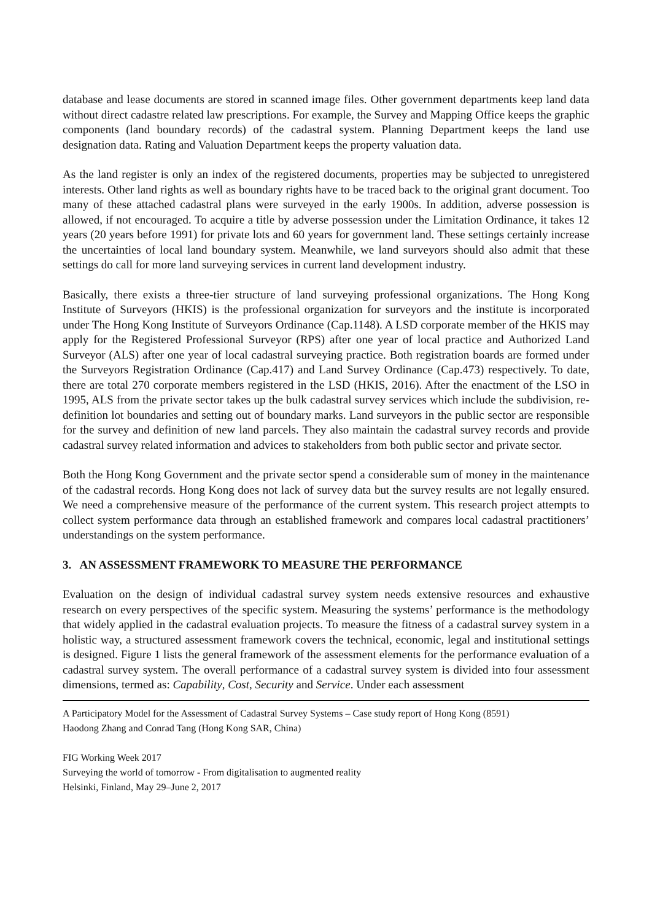database and lease documents are stored in scanned image files. Other government departments keep land data without direct cadastre related law prescriptions. For example, the Survey and Mapping Office keeps the graphic components (land boundary records) of the cadastral system. Planning Department keeps the land use designation data. Rating and Valuation Department keeps the property valuation data.
As the land register is only an index of the registered documents, properties may be subjected to unregistered interests. Other land rights as well as boundary rights have to be traced back to the original grant document. Too many of these attached cadastral plans were surveyed in the early 1900s. In addition, adverse possession is allowed, if not encouraged. To acquire a title by adverse possession under the Limitation Ordinance, it takes 12 years (20 years before 1991) for private lots and 60 years for government land. These settings certainly increase the uncertainties of local land boundary system. Meanwhile, we land surveyors should also admit that these settings do call for more land surveying services in current land development industry.
Basically, there exists a three-tier structure of land surveying professional organizations. The Hong Kong Institute of Surveyors (HKIS) is the professional organization for surveyors and the institute is incorporated under The Hong Kong Institute of Surveyors Ordinance (Cap.1148). A LSD corporate member of the HKIS may apply for the Registered Professional Surveyor (RPS) after one year of local practice and Authorized Land Surveyor (ALS) after one year of local cadastral surveying practice. Both registration boards are formed under the Surveyors Registration Ordinance (Cap.417) and Land Survey Ordinance (Cap.473) respectively. To date, there are total 270 corporate members registered in the LSD (HKIS, 2016). After the enactment of the LSO in 1995, ALS from the private sector takes up the bulk cadastral survey services which include the subdivision, re-definition lot boundaries and setting out of boundary marks. Land surveyors in the public sector are responsible for the survey and definition of new land parcels. They also maintain the cadastral survey records and provide cadastral survey related information and advices to stakeholders from both public sector and private sector.
Both the Hong Kong Government and the private sector spend a considerable sum of money in the maintenance of the cadastral records. Hong Kong does not lack of survey data but the survey results are not legally ensured. We need a comprehensive measure of the performance of the current system. This research project attempts to collect system performance data through an established framework and compares local cadastral practitioners’ understandings on the system performance.
3. AN ASSESSMENT FRAMEWORK TO MEASURE THE PERFORMANCE
Evaluation on the design of individual cadastral survey system needs extensive resources and exhaustive research on every perspectives of the specific system. Measuring the systems’ performance is the methodology that widely applied in the cadastral evaluation projects. To measure the fitness of a cadastral survey system in a holistic way, a structured assessment framework covers the technical, economic, legal and institutional settings is designed. Figure 1 lists the general framework of the assessment elements for the performance evaluation of a cadastral survey system. The overall performance of a cadastral survey system is divided into four assessment dimensions, termed as: Capability, Cost, Security and Service. Under each assessment
A Participatory Model for the Assessment of Cadastral Survey Systems – Case study report of Hong Kong (8591)
Haodong Zhang and Conrad Tang (Hong Kong SAR, China)
FIG Working Week 2017
Surveying the world of tomorrow - From digitalisation to augmented reality
Helsinki, Finland, May 29–June 2, 2017